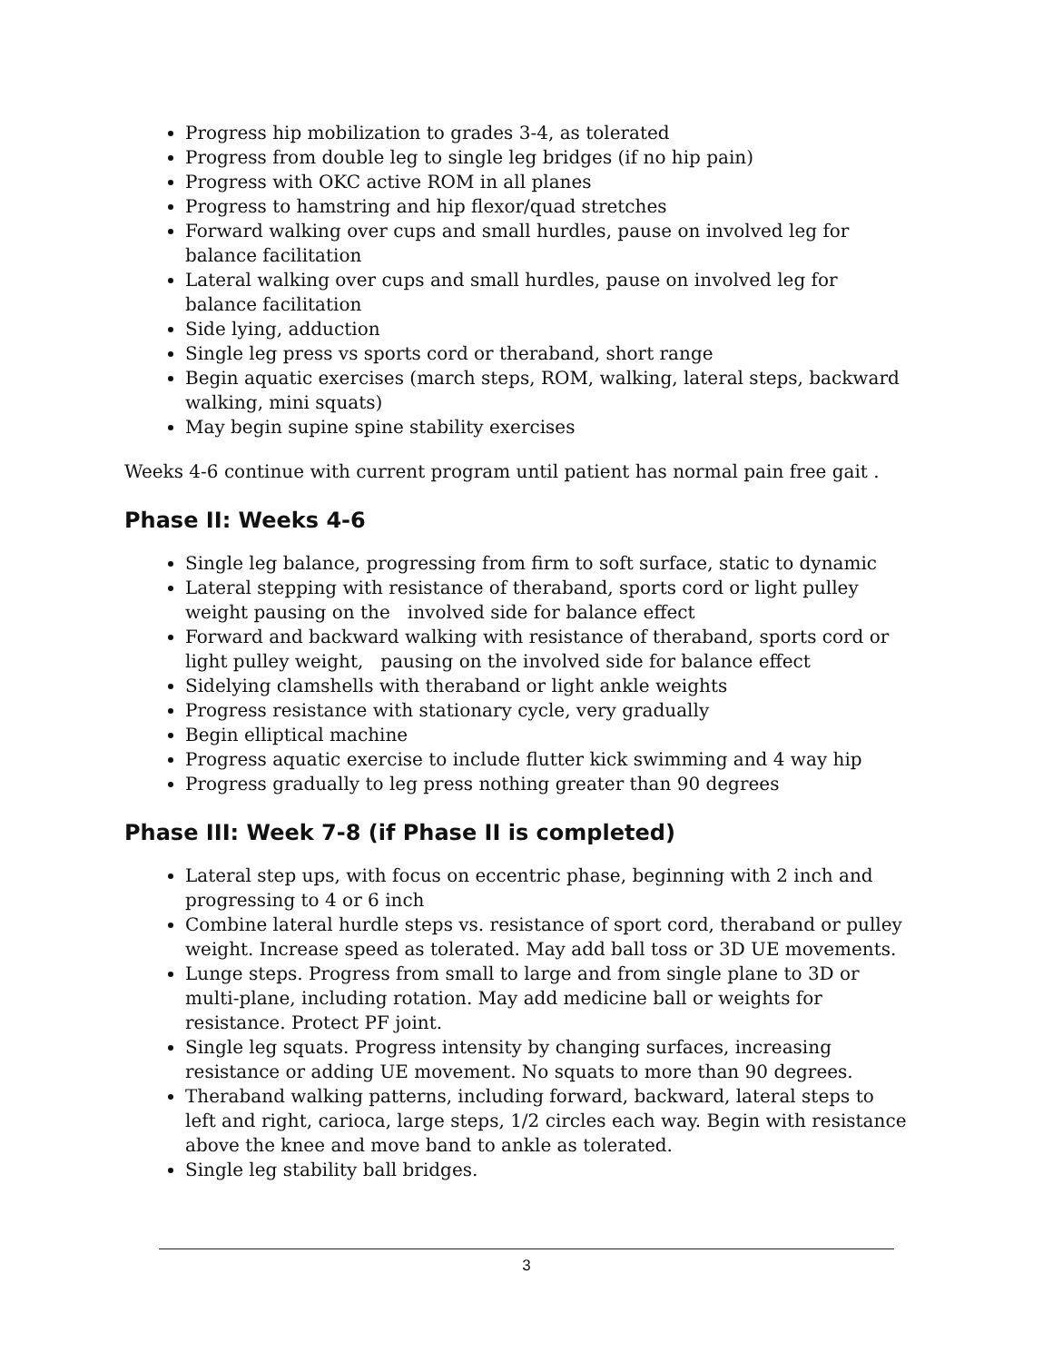Progress hip mobilization to grades 3-4, as tolerated
Progress from double leg to single leg bridges (if no hip pain)
Progress with OKC active ROM in all planes
Progress to hamstring and hip flexor/quad stretches
Forward walking over cups and small hurdles, pause on involved leg for balance facilitation
Lateral walking over cups and small hurdles, pause on involved leg for balance facilitation
Side lying, adduction
Single leg press vs sports cord or theraband, short range
Begin aquatic exercises (march steps, ROM, walking, lateral steps, backward walking, mini squats)
May begin supine spine stability exercises
Weeks 4-6 continue with current program until patient has normal pain free gait .
Phase II: Weeks 4-6
Single leg balance, progressing from firm to soft surface, static to dynamic
Lateral stepping with resistance of theraband, sports cord or light pulley weight pausing on the involved side for balance effect
Forward and backward walking with resistance of theraband, sports cord or light pulley weight, pausing on the involved side for balance effect
Sidelying clamshells with theraband or light ankle weights
Progress resistance with stationary cycle, very gradually
Begin elliptical machine
Progress aquatic exercise to include flutter kick swimming and 4 way hip
Progress gradually to leg press nothing greater than 90 degrees
Phase III: Week 7-8 (if Phase II is completed)
Lateral step ups, with focus on eccentric phase, beginning with 2 inch and progressing to 4 or 6 inch
Combine lateral hurdle steps vs. resistance of sport cord, theraband or pulley weight. Increase speed as tolerated. May add ball toss or 3D UE movements.
Lunge steps. Progress from small to large and from single plane to 3D or multi-plane, including rotation. May add medicine ball or weights for resistance. Protect PF joint.
Single leg squats. Progress intensity by changing surfaces, increasing resistance or adding UE movement. No squats to more than 90 degrees.
Theraband walking patterns, including forward, backward, lateral steps to left and right, carioca, large steps, 1/2 circles each way. Begin with resistance above the knee and move band to ankle as tolerated.
Single leg stability ball bridges.
3